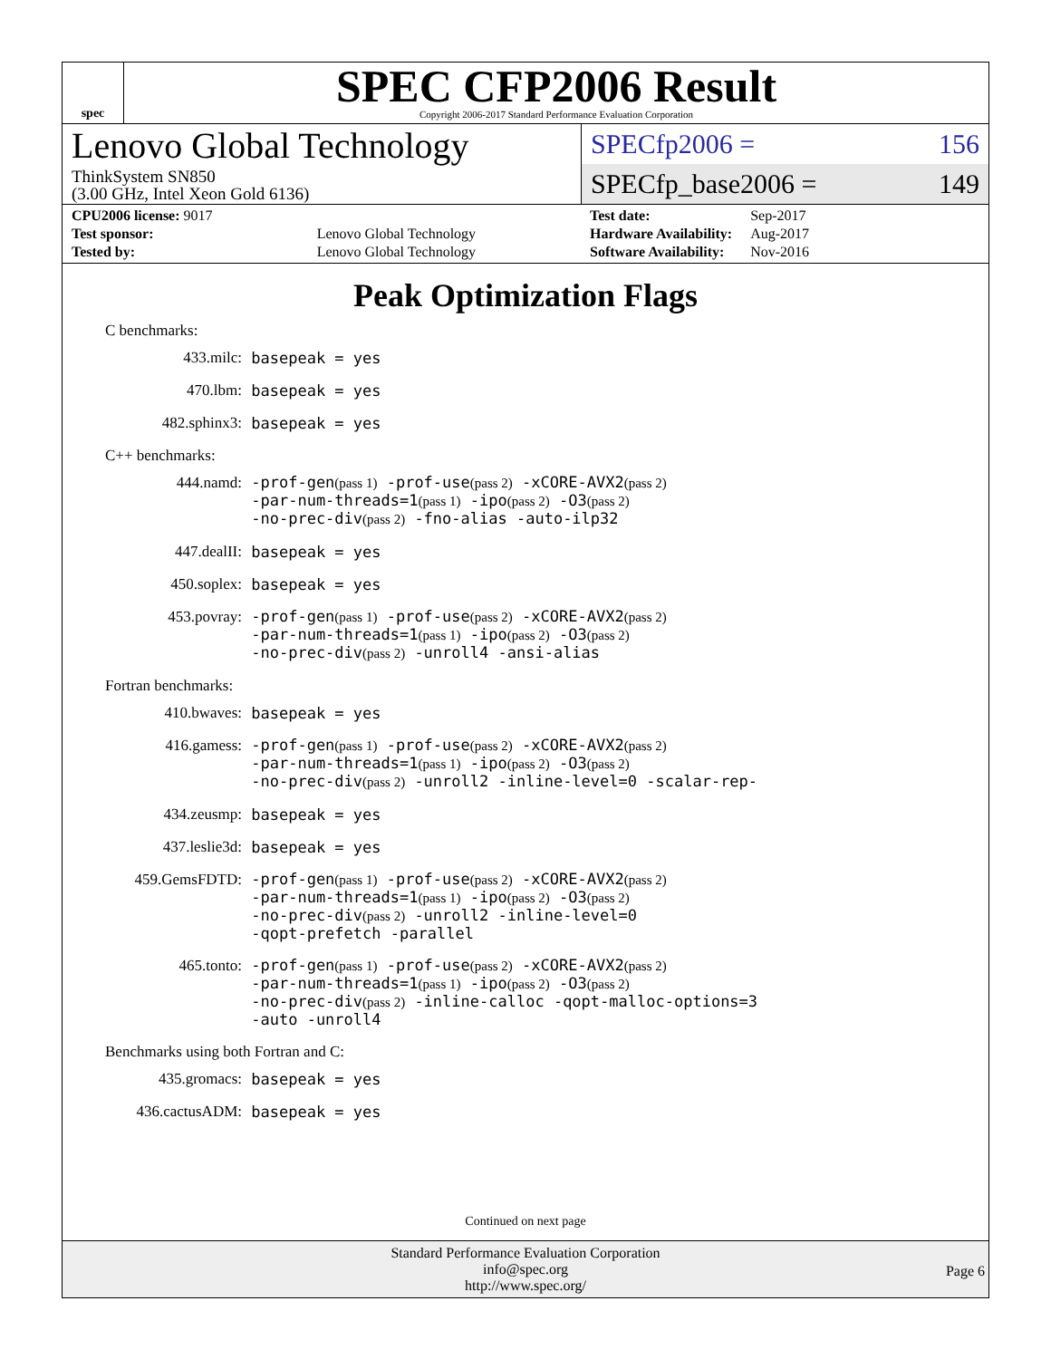spec
SPEC CFP2006 Result
Copyright 2006-2017 Standard Performance Evaluation Corporation
Lenovo Global Technology
ThinkSystem SN850
(3.00 GHz, Intel Xeon Gold 6136)
SPECfp2006 = 156
SPECfp_base2006 = 149
| CPU2006 license: 9017 | |
| Test sponsor: | Lenovo Global Technology |
| Tested by: | Lenovo Global Technology |
| Test date: | Sep-2017 |
| Hardware Availability: | Aug-2017 |
| Software Availability: | Nov-2016 |
Peak Optimization Flags
C benchmarks:
433.milc: basepeak = yes
470.lbm: basepeak = yes
482.sphinx3: basepeak = yes
C++ benchmarks:
444.namd:
-prof-gen(pass 1) -prof-use(pass 2) -xCORE-AVX2(pass 2)
-par-num-threads=1(pass 1) -ipo(pass 2) -O3(pass 2)
-no-prec-div(pass 2) -fno-alias -auto-ilp32
447.dealII: basepeak = yes
450.soplex: basepeak = yes
453.povray:
-prof-gen(pass 1) -prof-use(pass 2) -xCORE-AVX2(pass 2)
-par-num-threads=1(pass 1) -ipo(pass 2) -O3(pass 2)
-no-prec-div(pass 2) -unroll4 -ansi-alias
Fortran benchmarks:
410.bwaves: basepeak = yes
416.gamess:
-prof-gen(pass 1) -prof-use(pass 2) -xCORE-AVX2(pass 2)
-par-num-threads=1(pass 1) -ipo(pass 2) -O3(pass 2)
-no-prec-div(pass 2) -unroll2 -inline-level=0 -scalar-rep-
434.zeusmp: basepeak = yes
437.leslie3d: basepeak = yes
459.GemsFDTD:
-prof-gen(pass 1) -prof-use(pass 2) -xCORE-AVX2(pass 2)
-par-num-threads=1(pass 1) -ipo(pass 2) -O3(pass 2)
-no-prec-div(pass 2) -unroll2 -inline-level=0
-qopt-prefetch -parallel
465.tonto:
-prof-gen(pass 1) -prof-use(pass 2) -xCORE-AVX2(pass 2)
-par-num-threads=1(pass 1) -ipo(pass 2) -O3(pass 2)
-no-prec-div(pass 2) -inline-calloc -qopt-malloc-options=3
-auto -unroll4
Benchmarks using both Fortran and C:
435.gromacs: basepeak = yes
436.cactusADM: basepeak = yes
Continued on next page
Standard Performance Evaluation Corporation
info@spec.org
http://www.spec.org/
Page 6